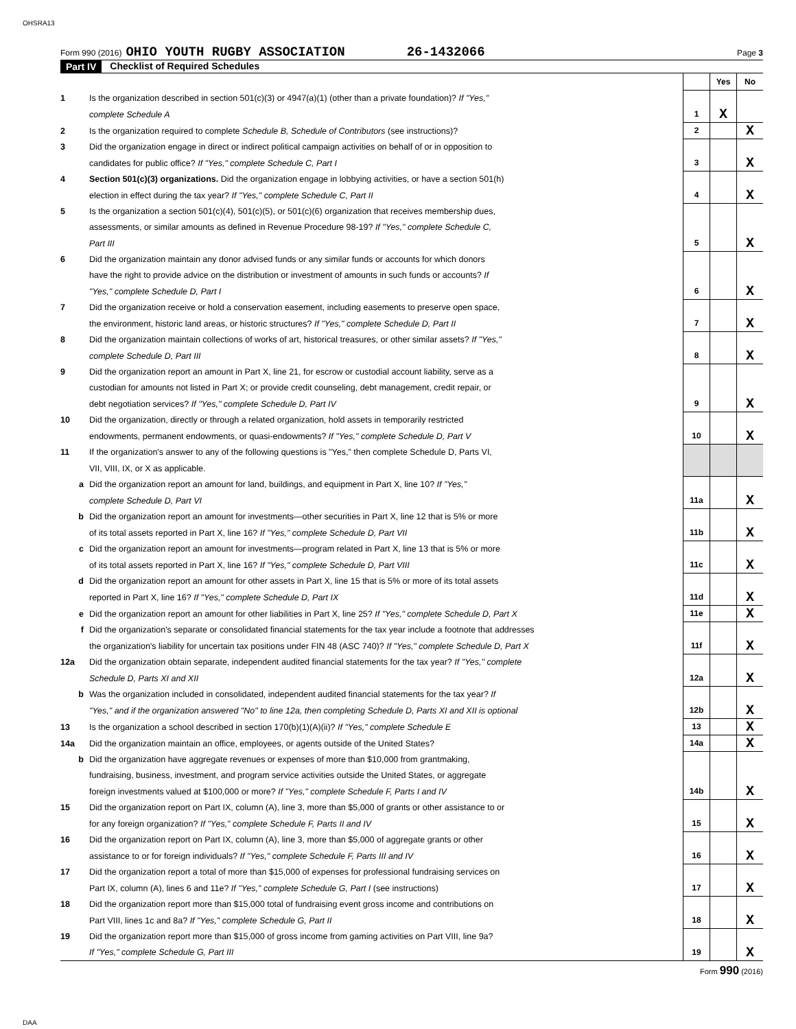OHSRA13
Form 990 (2016) OHIO YOUTH RUGBY ASSOCIATION 26-1432066 Page 3
Part IV Checklist of Required Schedules
| | | | Yes | No |
| 1 | Is the organization described in section 501(c)(3) or 4947(a)(1) (other than a private foundation)? If "Yes," | | | |
| | complete Schedule A | 1 | X | |
| 2 | Is the organization required to complete Schedule B, Schedule of Contributors (see instructions)? | 2 | | X |
| 3 | Did the organization engage in direct or indirect political campaign activities on behalf of or in opposition to | | | |
| | candidates for public office? If "Yes," complete Schedule C, Part I | 3 | | X |
| 4 | Section 501(c)(3) organizations. Did the organization engage in lobbying activities, or have a section 501(h) | | | |
| | election in effect during the tax year? If "Yes," complete Schedule C, Part II | 4 | | X |
| 5 | Is the organization a section 501(c)(4), 501(c)(5), or 501(c)(6) organization that receives membership dues, | | | |
| | assessments, or similar amounts as defined in Revenue Procedure 98-19? If "Yes," complete Schedule C, | | | |
| | Part III | 5 | | X |
| 6 | Did the organization maintain any donor advised funds or any similar funds or accounts for which donors | | | |
| | have the right to provide advice on the distribution or investment of amounts in such funds or accounts? If | | | |
| | "Yes," complete Schedule D, Part I | 6 | | X |
| 7 | Did the organization receive or hold a conservation easement, including easements to preserve open space, | | | |
| | the environment, historic land areas, or historic structures? If "Yes," complete Schedule D, Part II | 7 | | X |
| 8 | Did the organization maintain collections of works of art, historical treasures, or other similar assets? If "Yes," | | | |
| | complete Schedule D, Part III | 8 | | X |
| 9 | Did the organization report an amount in Part X, line 21, for escrow or custodial account liability, serve as a | | | |
| | custodian for amounts not listed in Part X; or provide credit counseling, debt management, credit repair, or | | | |
| | debt negotiation services? If "Yes," complete Schedule D, Part IV | 9 | | X |
| 10 | Did the organization, directly or through a related organization, hold assets in temporarily restricted | | | |
| | endowments, permanent endowments, or quasi-endowments? If "Yes," complete Schedule D, Part V | 10 | | X |
| 11 | If the organization's answer to any of the following questions is "Yes," then complete Schedule D, Parts VI, | | | |
| | VII, VIII, IX, or X as applicable. | | | |
| a | Did the organization report an amount for land, buildings, and equipment in Part X, line 10? If "Yes," | | | |
| | complete Schedule D, Part VI | 11a | | X |
| b | Did the organization report an amount for investments—other securities in Part X, line 12 that is 5% or more | | | |
| | of its total assets reported in Part X, line 16? If "Yes," complete Schedule D, Part VII | 11b | | X |
| c | Did the organization report an amount for investments—program related in Part X, line 13 that is 5% or more | | | |
| | of its total assets reported in Part X, line 16? If "Yes," complete Schedule D, Part VIII | 11c | | X |
| d | Did the organization report an amount for other assets in Part X, line 15 that is 5% or more of its total assets | | | |
| | reported in Part X, line 16? If "Yes," complete Schedule D, Part IX | 11d | | X |
| e | Did the organization report an amount for other liabilities in Part X, line 25? If "Yes," complete Schedule D, Part X | 11e | | X |
| f | Did the organization's separate or consolidated financial statements for the tax year include a footnote that addresses | | | |
| | the organization's liability for uncertain tax positions under FIN 48 (ASC 740)? If "Yes," complete Schedule D, Part X | 11f | | X |
| 12a | Did the organization obtain separate, independent audited financial statements for the tax year? If "Yes," complete | | | |
| | Schedule D, Parts XI and XII | 12a | | X |
| b | Was the organization included in consolidated, independent audited financial statements for the tax year? If | | | |
| | "Yes," and if the organization answered "No" to line 12a, then completing Schedule D, Parts XI and XII is optional | 12b | | X |
| 13 | Is the organization a school described in section 170(b)(1)(A)(ii)? If "Yes," complete Schedule E | 13 | | X |
| 14a | Did the organization maintain an office, employees, or agents outside of the United States? | 14a | | X |
| b | Did the organization have aggregate revenues or expenses of more than $10,000 from grantmaking, | | | |
| | fundraising, business, investment, and program service activities outside the United States, or aggregate | | | |
| | foreign investments valued at $100,000 or more? If "Yes," complete Schedule F, Parts I and IV | 14b | | X |
| 15 | Did the organization report on Part IX, column (A), line 3, more than $5,000 of grants or other assistance to or | | | |
| | for any foreign organization? If "Yes," complete Schedule F, Parts II and IV | 15 | | X |
| 16 | Did the organization report on Part IX, column (A), line 3, more than $5,000 of aggregate grants or other | | | |
| | assistance to or for foreign individuals? If "Yes," complete Schedule F, Parts III and IV | 16 | | X |
| 17 | Did the organization report a total of more than $15,000 of expenses for professional fundraising services on | | | |
| | Part IX, column (A), lines 6 and 11e? If "Yes," complete Schedule G, Part I (see instructions) | 17 | | X |
| 18 | Did the organization report more than $15,000 total of fundraising event gross income and contributions on | | | |
| | Part VIII, lines 1c and 8a? If "Yes," complete Schedule G, Part II | 18 | | X |
| 19 | Did the organization report more than $15,000 of gross income from gaming activities on Part VIII, line 9a? | | | |
| | If "Yes," complete Schedule G, Part III | 19 | | X |
Form 990 (2016)
DAA